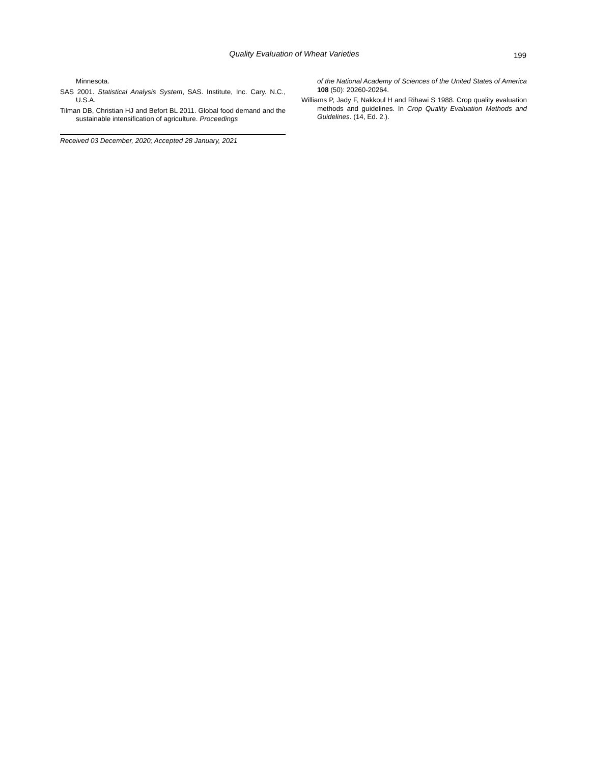Quality Evaluation of Wheat Varieties
199
Minnesota.
SAS 2001. Statistical Analysis System, SAS. Institute, Inc. Cary. N.C., U.S.A.
Tilman DB, Christian HJ and Befort BL 2011. Global food demand and the sustainable intensification of agriculture. Proceedings
Received 03 December, 2020; Accepted 28 January, 2021
of the National Academy of Sciences of the United States of America 108 (50): 20260-20264.
Williams P, Jady F, Nakkoul H and Rihawi S 1988. Crop quality evaluation methods and guidelines. In Crop Quality Evaluation Methods and Guidelines. (14, Ed. 2.).